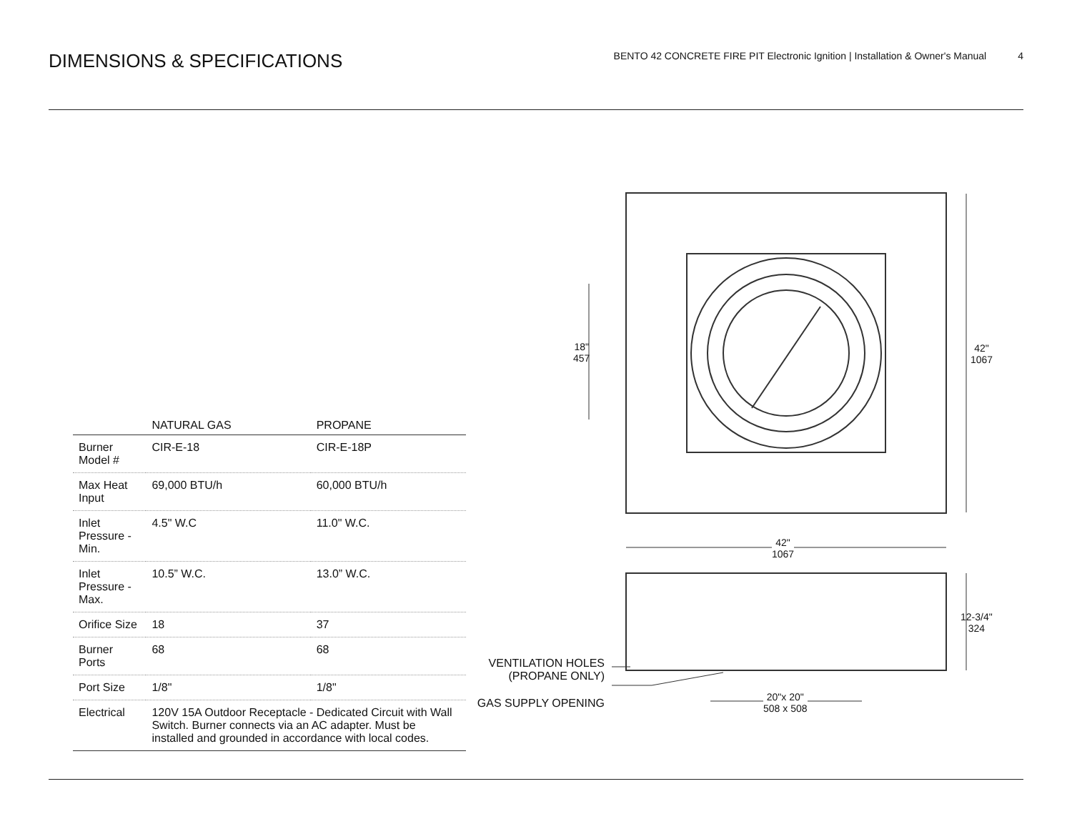DIMENSIONS & SPECIFICATIONS
BENTO 42 CONCRETE FIRE PIT Electronic Ignition | Installation & Owner's Manual 4
| | NATURAL GAS | PROPANE |
| --- | --- | --- |
| Burner Model # | CIR-E-18 | CIR-E-18P |
| Max Heat Input | 69,000 BTU/h | 60,000 BTU/h |
| Inlet Pressure - Min. | 4.5" W.C | 11.0" W.C. |
| Inlet Pressure - Max. | 10.5” W.C. | 13.0” W.C. |
| Orifice Size | 18 | 37 |
| Burner Ports | 68 | 68 |
| Port Size | 1/8" | 1/8" |
| Electrical | 120V 15A Outdoor Receptacle - Dedicated Circuit with Wall Switch. Burner connects via an AC adapter. Must be installed and grounded in accordance with local codes. | |
18"
457
42"
1067
42"
1067
12-3/4"
324
VENTILATION HOLES
(PROPANE ONLY)
GAS SUPPLY OPENING
20"x 20"
508 x 508